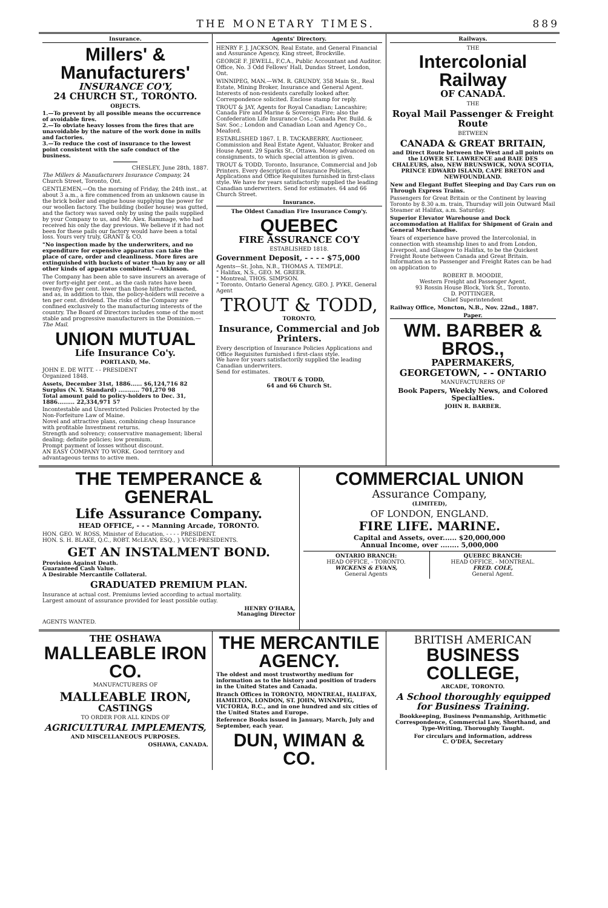THE MONETARY TIMES. 889
Insurance.
Millers' & Manufacturers'
INSURANCE CO'Y,
24 CHURCH ST., TORONTO.
OBJECTS.
1.—To prevent by all possible means the occurrence of avoidable fires.
2.—To obviate heavy losses from the fires that are unavoidable by the nature of the work done in mills and factories.
3.—To reduce the cost of insurance to the lowest point consistent with the safe conduct of the business.
CHESLEY, June 28th, 1887.
The Millers & Manufacturers Insurance Company, 24 Church Street, Toronto, Ont.
GENTLEMEN,—On the morning of Friday, the 24th inst., at about 3 a.m., a fire commenced from an unknown cause in the brick boiler and engine house supplying the power for our woollen factory. The building (boiler house) was gutted, and the factory was saved only by using the pails supplied by your Company to us, and Mr. Alex. Rammage, who had received his only the day previous. We believe if it had not been for these pails our factory would have been a total loss. Yours very truly, GRANT & CO.
"No inspection made by the underwriters, and no expenditure for expensive apparatus can take the place of care, order and cleanliness. More fires are extinguished with buckets of water than by any or all other kinds of apparatus combined."—Atkinson.
The Company has been able to save insurers an average of over forty-eight per cent., as the cash rates have been twenty-five per cent. lower than those hitherto exacted, and as, in addition to this, the policy-holders will receive a ten per cent. dividend. The risks of the Company are confined exclusively to the manufacturing interests of the country. The Board of Directors includes some of the most stable and progressive manufacturers in the Dominion.—The Mail.
UNION MUTUAL
Life Insurance Co'y.
PORTLAND, Me.
JOHN E. DE WITT. - - PRESIDENT
Organized 1848.
Assets, December 31st, 1886...... $6,124,716 82
Surplus (N. Y. Standard) ........... 701,270 98
Total amount paid to policy-holders to Dec. 31, 1886......... 22,334,971 57
Incontestable and Unrestricted Policies Protected by the Non-Forfeiture Law of Maine.
Novel and attractive plans, combining cheap Insurance with profitable Investment returns.
Strength and solvency; conservative management; liberal dealing; definite policies; low premium.
Prompt payment of losses without discount.
AN EASY COMPANY TO WORK. Good territory and advantageous terms to active men.
Agents' Directory.
HENRY F. J. JACKSON, Real Estate, and General Financial and Assurance Agency, King street, Brockville.
GEORGE F. JEWELL, F.C.A., Public Accountant and Auditor. Office, No. 3 Odd Fellows' Hall, Dundas Street, London, Ont.
WINNIPEG, MAN.—WM. R. GRUNDY, 358 Main St., Real Estate, Mining Broker, Insurance and General Agent. Interests of non-residents carefully looked after. Correspondence solicited. Enclose stamp for reply.
TROUT & JAY, Agents for Royal Canadian; Lancashire; Canada Fire and Marine & Sovereign Fire; also the Confederation Life Insurance Cos.; Canada Per. Build. & Sav. Soc.; London and Canadian Loan and Agency Co., Meaford.
ESTABLISHED 1867. I. B. TACKABERRY, Auctioneer, Commission and Real Estate Agent, Valuator, Broker and House Agent. 29 Sparks St., Ottawa. Money advanced on consignments, to which special attention is given.
TROUT & TODD, Toronto, Insurance, Commercial and Job Printers. Every description of Insurance Policies, Applications and Office Requisites furnished in first-class style. We have for years satisfactorily supplied the leading Canadian underwriters. Send for estimates. 64 and 66 Church Street.
Insurance.
The Oldest Canadian Fire Insurance Comp'y.
QUEBEC
FIRE ASSURANCE CO'Y
ESTABLISHED 1818.
Government Deposit, - - - - $75,000
Agents—St. John, N.B., THOMAS A. TEMPLE.
" Halifax, N.S., GEO. M. GREER.
" Montreal, THOS. SIMPSON.
" Toronto, Ontario General Agency, GEO. J. PYKE, General Agent
TROUT & TODD,
TORONTO,
Insurance, Commercial and Job Printers.
Every description of Insurance Policies Applications and Office Requisites furnished i first-class style.
We have for years satisfactorily supplied the leading Canadian underwriters.
Send for estimates.
TROUT & TODD,
64 and 66 Church St.
Railways.
THE
Intercolonial Railway
OF CANADA.
THE
Royal Mail Passenger & Freight Route
BETWEEN
CANADA & GREAT BRITAIN,
and Direct Route between the West and all points on the LOWER ST. LAWRENCE and BAIE DES CHALEURS, also, NEW BRUNSWICK, NOVA SCOTIA, PRINCE EDWARD ISLAND, CAPE BRETON and NEWFOUNDLAND.
New and Elegant Buffet Sleeping and Day Cars run on Through Express Trains.
Passengers for Great Britain or the Continent by leaving Toronto by 8.30 a.m. train, Thursday will join Outward Mail Steamer at Halifax, a.m. Saturday.
Superior Elevator Warehouse and Dock accommodation at Halifax for Shipment of Grain and General Merchandise.
Years of experience have proved the Intercolonial, in connection with steamship lines to and from London, Liverpool, and Glasgow to Halifax, to be the Quickest Freight Route between Canada and Great Britain.
Information as to Passenger and Freight Rates can be had on application to
ROBERT B. MOODIE,
Western Freight and Passenger Agent,
93 Rossin House Block, York St., Toronto.
D. POTTINGER,
Chief Superintendent
Railway Office, Moncton, N.B., Nov. 22nd., 1887.
Paper.
WM. BARBER & BROS.,
PAPERMAKERS,
GEORGETOWN, - - ONTARIO
MANUFACTURERS OF
Book Papers, Weekly News, and Colored Specialties.
JOHN R. BARBER.
THE TEMPERANCE & GENERAL
Life Assurance Company.
HEAD OFFICE, - - - Manning Arcade, TORONTO.
HON. GEO. W. ROSS, Minister of Education, - - - - PRESIDENT.
HON. S. H. BLAKE, Q.C., ROBT. McLEAN, ESQ., } VICE-PRESIDENTS.
GET AN INSTALMENT BOND.
Provision Against Death.
Guaranteed Cash Value.
A Desirable Mercantile Collateral.
GRADUATED PREMIUM PLAN.
Insurance at actual cost. Premiums levied according to actual mortality.
Largest amount of assurance provided for least possible outlay.
HENRY O'HARA,
Managing Director
AGENTS WANTED.
COMMERCIAL UNION
Assurance Company,
(LIMITED),
OF LONDON, ENGLAND.
FIRE LIFE. MARINE.
Capital and Assets, over...... $20,000,000
Annual Income, over ........ 5,000,000
ONTARIO BRANCH:
HEAD OFFICE, - TORONTO.
WICKENS & EVANS,
General Agents
QUEBEC BRANCH:
HEAD OFFICE, - MONTREAL.
FRED. COLE,
General Agent.
THE OSHAWA
MALLEABLE IRON CO.
MANUFACTURERS OF
MALLEABLE IRON,
CASTINGS
TO ORDER FOR ALL KINDS OF
AGRICULTURAL IMPLEMENTS,
AND MISCELLANEOUS PURPOSES.
OSHAWA, CANADA.
THE MERCANTILE AGENCY.
The oldest and most trustworthy medium for information as to the history and position of traders in the United States and Canada.
Branch Offices in TORONTO, MONTREAL, HALIFAX, HAMILTON, LONDON, ST. JOHN, WINNIPEG, VICTORIA, B.C., and in one hundred and six cities of the United States and Europe.
Reference Books issued in January, March, July and September, each year.
DUN, WIMAN & CO.
BRITISH AMERICAN
BUSINESS COLLEGE,
ARCADE, TORONTO.
A School thoroughly equipped for Business Training.
Bookkeeping, Business Penmanship, Arithmetic Correspondence, Commercial Law, Shorthand, and Type-Writing, Thoroughly Taught.
For circulars and information, address
C. O'DEA, Secretary